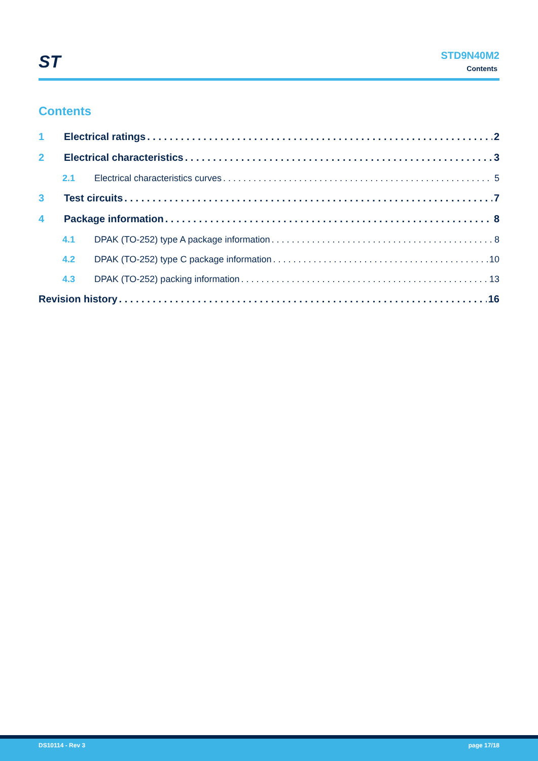ST
STD9N40M2
Contents
Contents
1 Electrical ratings 2
2 Electrical characteristics 3
2.1 Electrical characteristics curves 5
3 Test circuits 7
4 Package information 8
4.1 DPAK (TO-252) type A package information 8
4.2 DPAK (TO-252) type C package information 10
4.3 DPAK (TO-252) packing information 13
Revision history 16
DS10114 - Rev 3 page 17/18